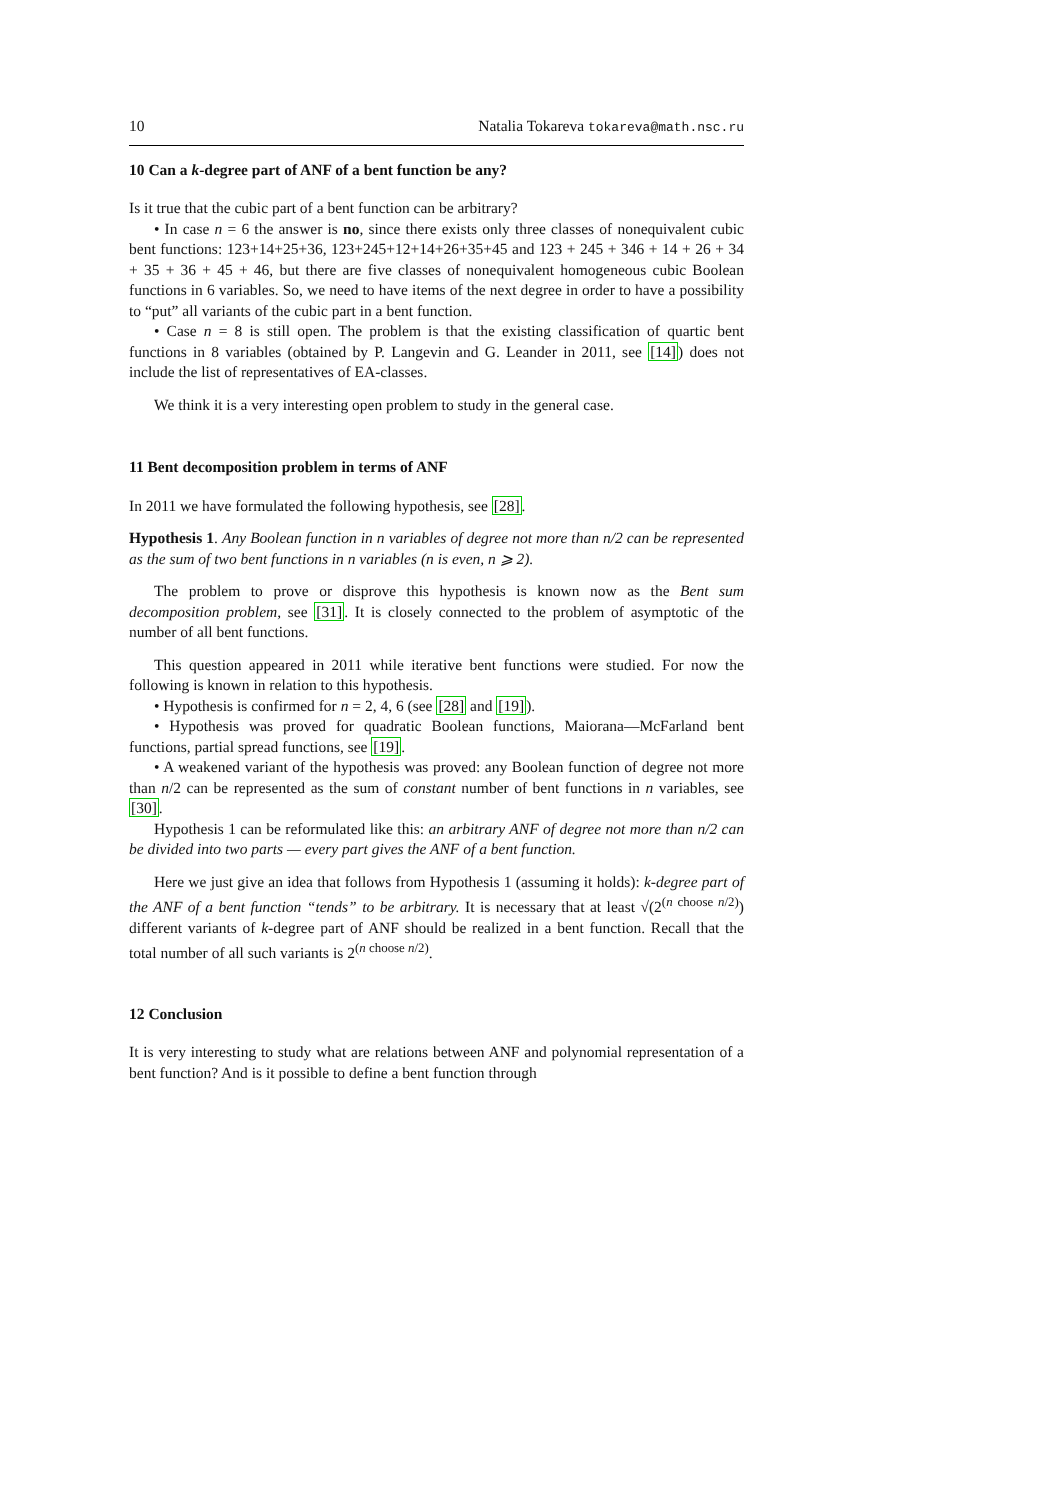10 Natalia Tokareva tokareva@math.nsc.ru
10 Can a k-degree part of ANF of a bent function be any?
Is it true that the cubic part of a bent function can be arbitrary?
• In case n = 6 the answer is no, since there exists only three classes of nonequivalent cubic bent functions: 123+14+25+36, 123+245+12+14+26+35+45 and 123 + 245 + 346 + 14 + 26 + 34 + 35 + 36 + 45 + 46, but there are five classes of nonequivalent homogeneous cubic Boolean functions in 6 variables. So, we need to have items of the next degree in order to have a possibility to “put” all variants of the cubic part in a bent function.
• Case n = 8 is still open. The problem is that the existing classification of quartic bent functions in 8 variables (obtained by P. Langevin and G. Leander in 2011, see [14]) does not include the list of representatives of EA-classes.
We think it is a very interesting open problem to study in the general case.
11 Bent decomposition problem in terms of ANF
In 2011 we have formulated the following hypothesis, see [28].
Hypothesis 1. Any Boolean function in n variables of degree not more than n/2 can be represented as the sum of two bent functions in n variables (n is even, n ⩾ 2).
The problem to prove or disprove this hypothesis is known now as the Bent sum decomposition problem, see [31]. It is closely connected to the problem of asymptotic of the number of all bent functions.
This question appeared in 2011 while iterative bent functions were studied. For now the following is known in relation to this hypothesis.
• Hypothesis is confirmed for n = 2, 4, 6 (see [28] and [19]).
• Hypothesis was proved for quadratic Boolean functions, Maiorana—McFarland bent functions, partial spread functions, see [19].
• A weakened variant of the hypothesis was proved: any Boolean function of degree not more than n/2 can be represented as the sum of constant number of bent functions in n variables, see [30].
Hypothesis 1 can be reformulated like this: an arbitrary ANF of degree not more than n/2 can be divided into two parts — every part gives the ANF of a bent function.
Here we just give an idea that follows from Hypothesis 1 (assuming it holds): k-degree part of the ANF of a bent function “tends” to be arbitrary. It is necessary that at least √(2<sup>(n choose n/2)</sup>) different variants of k-degree part of ANF should be realized in a bent function. Recall that the total number of all such variants is 2<sup>(n choose n/2)</sup>.
12 Conclusion
It is very interesting to study what are relations between ANF and polynomial representation of a bent function? And is it possible to define a bent function through